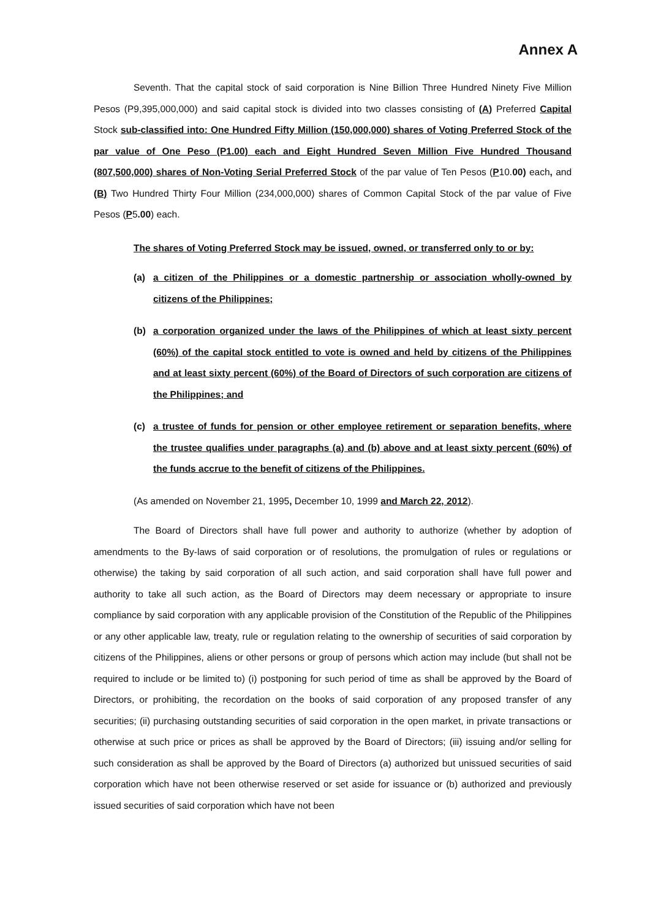Annex A
Seventh. That the capital stock of said corporation is Nine Billion Three Hundred Ninety Five Million Pesos (P9,395,000,000) and said capital stock is divided into two classes consisting of (A) Preferred Capital Stock sub-classified into: One Hundred Fifty Million (150,000,000) shares of Voting Preferred Stock of the par value of One Peso (P1.00) each and Eight Hundred Seven Million Five Hundred Thousand (807,500,000) shares of Non-Voting Serial Preferred Stock of the par value of Ten Pesos (P10.00) each, and (B) Two Hundred Thirty Four Million (234,000,000) shares of Common Capital Stock of the par value of Five Pesos (P5.00) each.
The shares of Voting Preferred Stock may be issued, owned, or transferred only to or by:
(a) a citizen of the Philippines or a domestic partnership or association wholly-owned by citizens of the Philippines;
(b) a corporation organized under the laws of the Philippines of which at least sixty percent (60%) of the capital stock entitled to vote is owned and held by citizens of the Philippines and at least sixty percent (60%) of the Board of Directors of such corporation are citizens of the Philippines; and
(c) a trustee of funds for pension or other employee retirement or separation benefits, where the trustee qualifies under paragraphs (a) and (b) above and at least sixty percent (60%) of the funds accrue to the benefit of citizens of the Philippines.
(As amended on November 21, 1995, December 10, 1999 and March 22, 2012).
The Board of Directors shall have full power and authority to authorize (whether by adoption of amendments to the By-laws of said corporation or of resolutions, the promulgation of rules or regulations or otherwise) the taking by said corporation of all such action, and said corporation shall have full power and authority to take all such action, as the Board of Directors may deem necessary or appropriate to insure compliance by said corporation with any applicable provision of the Constitution of the Republic of the Philippines or any other applicable law, treaty, rule or regulation relating to the ownership of securities of said corporation by citizens of the Philippines, aliens or other persons or group of persons which action may include (but shall not be required to include or be limited to) (i) postponing for such period of time as shall be approved by the Board of Directors, or prohibiting, the recordation on the books of said corporation of any proposed transfer of any securities; (ii) purchasing outstanding securities of said corporation in the open market, in private transactions or otherwise at such price or prices as shall be approved by the Board of Directors; (iii) issuing and/or selling for such consideration as shall be approved by the Board of Directors (a) authorized but unissued securities of said corporation which have not been otherwise reserved or set aside for issuance or (b) authorized and previously issued securities of said corporation which have not been